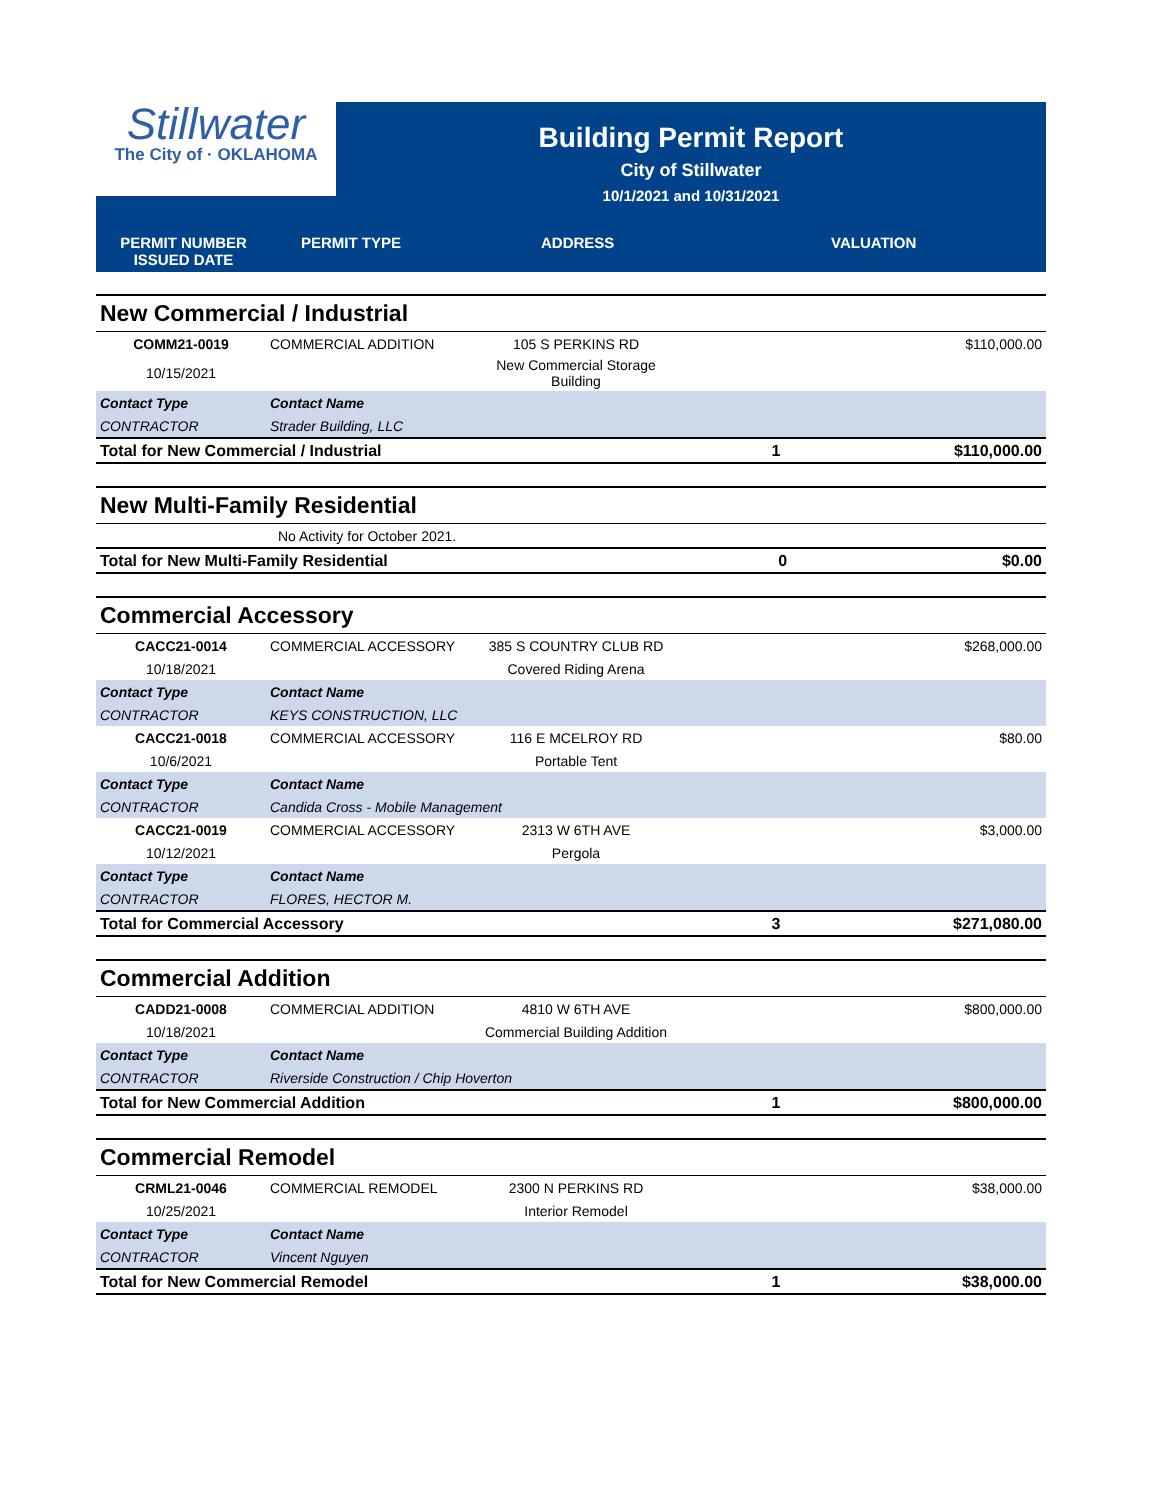Stillwater
The City of · OKLAHOMA
Building Permit Report
City of Stillwater
10/1/2021 and 10/31/2021
PERMIT NUMBER
ISSUED DATE
PERMIT TYPE ADDRESS VALUATION
| New Commercial / Industrial | | | | |
| COMM21-0019 | COMMERCIAL ADDITION | 105 S PERKINS RD | | $110,000.00 |
| 10/15/2021 | | New Commercial Storage Building | | |
| Contact Type | Contact Name | | | |
| CONTRACTOR | Strader Building, LLC | | | |
| Total for New Commercial / Industrial | | | 1 | $110,000.00 |
| New Multi-Family Residential | | | |
| | No Activity for October 2021. | | |
| Total for New Multi-Family Residential | | 0 | $0.00 |
| Commercial Accessory | | | | |
| CACC21-0014 | COMMERCIAL ACCESSORY | 385 S COUNTRY CLUB RD | | $268,000.00 |
| 10/18/2021 | | Covered Riding Arena | | |
| Contact Type | Contact Name | | | |
| CONTRACTOR | KEYS CONSTRUCTION, LLC | | | |
| CACC21-0018 | COMMERCIAL ACCESSORY | 116 E MCELROY RD | | $80.00 |
| 10/6/2021 | | Portable Tent | | |
| Contact Type | Contact Name | | | |
| CONTRACTOR | Candida Cross - Mobile Management | | | |
| CACC21-0019 | COMMERCIAL ACCESSORY | 2313 W 6TH AVE | | $3,000.00 |
| 10/12/2021 | | Pergola | | |
| Contact Type | Contact Name | | | |
| CONTRACTOR | FLORES, HECTOR M. | | | |
| Total for Commercial Accessory | | | 3 | $271,080.00 |
| Commercial Addition | | | | |
| CADD21-0008 | COMMERCIAL ADDITION | 4810 W 6TH AVE | | $800,000.00 |
| 10/18/2021 | | Commercial Building Addition | | |
| Contact Type | Contact Name | | | |
| CONTRACTOR | Riverside Construction / Chip Hoverton | | | |
| Total for New Commercial Addition | | | 1 | $800,000.00 |
| Commercial Remodel | | | | |
| CRML21-0046 | COMMERCIAL REMODEL | 2300 N PERKINS RD | | $38,000.00 |
| 10/25/2021 | | Interior Remodel | | |
| Contact Type | Contact Name | | | |
| CONTRACTOR | Vincent Nguyen | | | |
| Total for New Commercial Remodel | | | 1 | $38,000.00 |